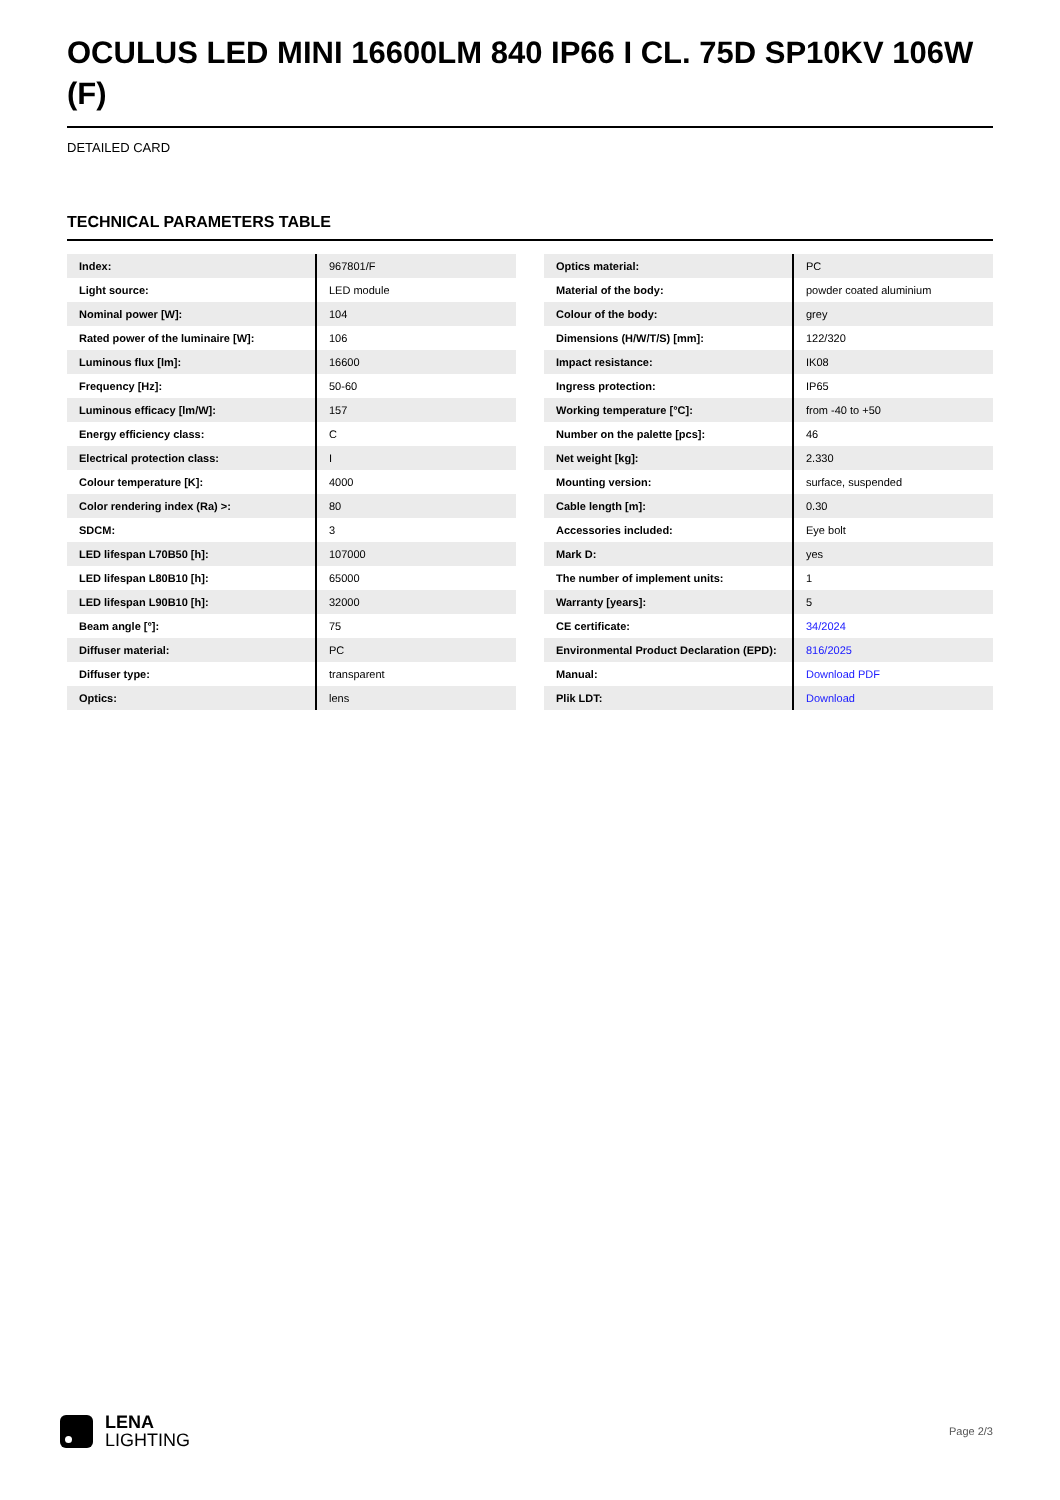OCULUS LED MINI 16600LM 840 IP66 I CL. 75D SP10KV 106W (F)
DETAILED CARD
TECHNICAL PARAMETERS TABLE
| Index: | 967801/F |
| Light source: | LED module |
| Nominal power [W]: | 104 |
| Rated power of the luminaire [W]: | 106 |
| Luminous flux [lm]: | 16600 |
| Frequency [Hz]: | 50-60 |
| Luminous efficacy [lm/W]: | 157 |
| Energy efficiency class: | C |
| Electrical protection class: | I |
| Colour temperature [K]: | 4000 |
| Color rendering index (Ra) >: | 80 |
| SDCM: | 3 |
| LED lifespan L70B50 [h]: | 107000 |
| LED lifespan L80B10 [h]: | 65000 |
| LED lifespan L90B10 [h]: | 32000 |
| Beam angle [°]: | 75 |
| Diffuser material: | PC |
| Diffuser type: | transparent |
| Optics: | lens |
| Optics material: | PC |
| Material of the body: | powder coated aluminium |
| Colour of the body: | grey |
| Dimensions (H/W/T/S) [mm]: | 122/320 |
| Impact resistance: | IK08 |
| Ingress protection: | IP65 |
| Working temperature [°C]: | from -40 to +50 |
| Number on the palette [pcs]: | 46 |
| Net weight [kg]: | 2.330 |
| Mounting version: | surface, suspended |
| Cable length [m]: | 0.30 |
| Accessories included: | Eye bolt |
| Mark D: | yes |
| The number of implement units: | 1 |
| Warranty [years]: | 5 |
| CE certificate: | 34/2024 |
| Environmental Product Declaration (EPD): | 816/2025 |
| Manual: | Download PDF |
| Plik LDT: | Download |
LENA
LIGHTING
Page 2/3